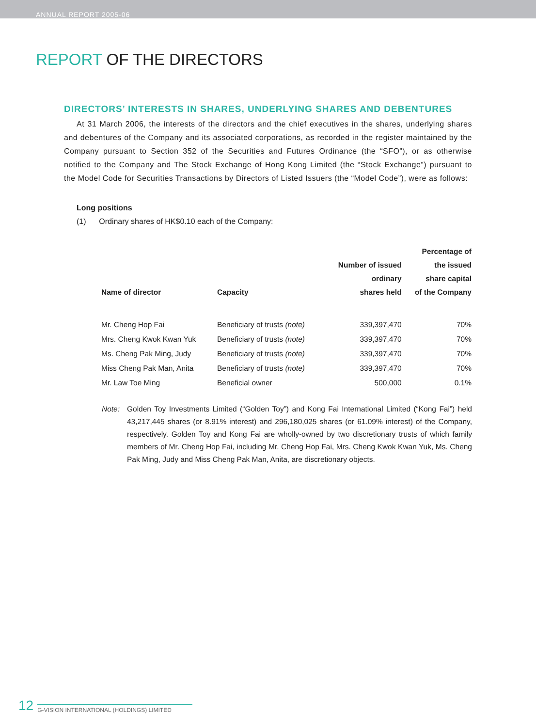ANNUAL REPORT 2005-06
REPORT OF THE DIRECTORS
DIRECTORS’ INTERESTS IN SHARES, UNDERLYING SHARES AND DEBENTURES
At 31 March 2006, the interests of the directors and the chief executives in the shares, underlying shares and debentures of the Company and its associated corporations, as recorded in the register maintained by the Company pursuant to Section 352 of the Securities and Futures Ordinance (the “SFO”), or as otherwise notified to the Company and The Stock Exchange of Hong Kong Limited (the “Stock Exchange”) pursuant to the Model Code for Securities Transactions by Directors of Listed Issuers (the “Model Code”), were as follows:
Long positions
(1) Ordinary shares of HK$0.10 each of the Company:
| Name of director | Capacity | Number of issued ordinary shares held | Percentage of the issued share capital of the Company |
| --- | --- | --- | --- |
| Mr. Cheng Hop Fai | Beneficiary of trusts (note) | 339,397,470 | 70% |
| Mrs. Cheng Kwok Kwan Yuk | Beneficiary of trusts (note) | 339,397,470 | 70% |
| Ms. Cheng Pak Ming, Judy | Beneficiary of trusts (note) | 339,397,470 | 70% |
| Miss Cheng Pak Man, Anita | Beneficiary of trusts (note) | 339,397,470 | 70% |
| Mr. Law Toe Ming | Beneficial owner | 500,000 | 0.1% |
Note: Golden Toy Investments Limited (“Golden Toy”) and Kong Fai International Limited (“Kong Fai”) held 43,217,445 shares (or 8.91% interest) and 296,180,025 shares (or 61.09% interest) of the Company, respectively. Golden Toy and Kong Fai are wholly-owned by two discretionary trusts of which family members of Mr. Cheng Hop Fai, including Mr. Cheng Hop Fai, Mrs. Cheng Kwok Kwan Yuk, Ms. Cheng Pak Ming, Judy and Miss Cheng Pak Man, Anita, are discretionary objects.
12 G-VISION INTERNATIONAL (HOLDINGS) LIMITED